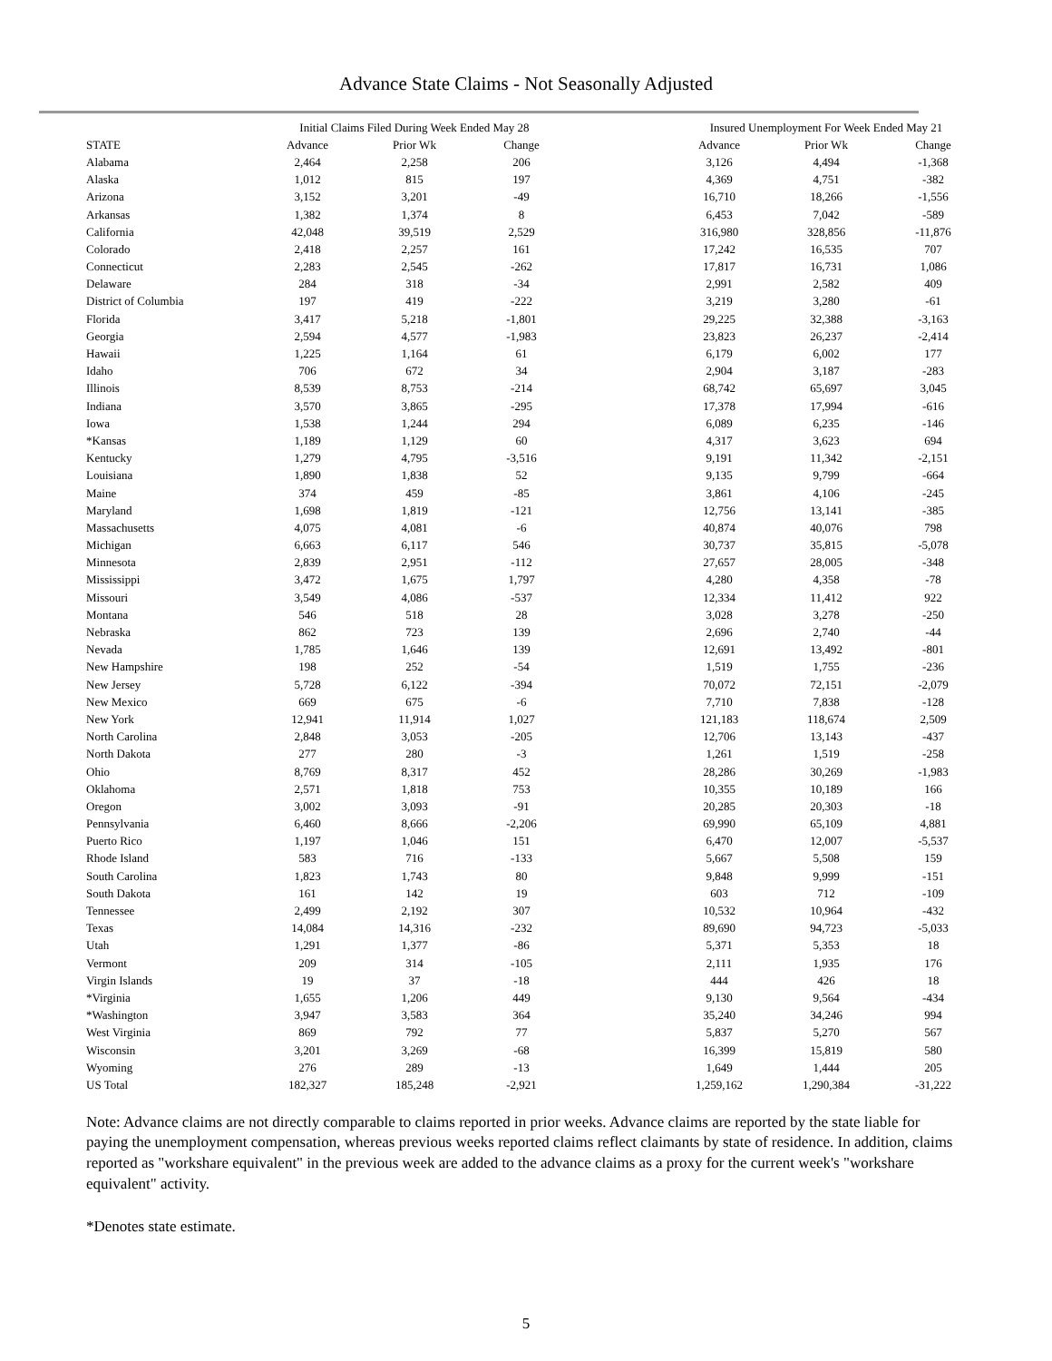Advance State Claims - Not Seasonally Adjusted
| | Initial Claims Filed During Week Ended May 28 | | | | Insured Unemployment For Week Ended May 21 | | |
| --- | --- | --- | --- | --- | --- | --- | --- |
| STATE | Advance | Prior Wk | Change | | Advance | Prior Wk | Change |
| Alabama | 2,464 | 2,258 | 206 | | 3,126 | 4,494 | -1,368 |
| Alaska | 1,012 | 815 | 197 | | 4,369 | 4,751 | -382 |
| Arizona | 3,152 | 3,201 | -49 | | 16,710 | 18,266 | -1,556 |
| Arkansas | 1,382 | 1,374 | 8 | | 6,453 | 7,042 | -589 |
| California | 42,048 | 39,519 | 2,529 | | 316,980 | 328,856 | -11,876 |
| Colorado | 2,418 | 2,257 | 161 | | 17,242 | 16,535 | 707 |
| Connecticut | 2,283 | 2,545 | -262 | | 17,817 | 16,731 | 1,086 |
| Delaware | 284 | 318 | -34 | | 2,991 | 2,582 | 409 |
| District of Columbia | 197 | 419 | -222 | | 3,219 | 3,280 | -61 |
| Florida | 3,417 | 5,218 | -1,801 | | 29,225 | 32,388 | -3,163 |
| Georgia | 2,594 | 4,577 | -1,983 | | 23,823 | 26,237 | -2,414 |
| Hawaii | 1,225 | 1,164 | 61 | | 6,179 | 6,002 | 177 |
| Idaho | 706 | 672 | 34 | | 2,904 | 3,187 | -283 |
| Illinois | 8,539 | 8,753 | -214 | | 68,742 | 65,697 | 3,045 |
| Indiana | 3,570 | 3,865 | -295 | | 17,378 | 17,994 | -616 |
| Iowa | 1,538 | 1,244 | 294 | | 6,089 | 6,235 | -146 |
| *Kansas | 1,189 | 1,129 | 60 | | 4,317 | 3,623 | 694 |
| Kentucky | 1,279 | 4,795 | -3,516 | | 9,191 | 11,342 | -2,151 |
| Louisiana | 1,890 | 1,838 | 52 | | 9,135 | 9,799 | -664 |
| Maine | 374 | 459 | -85 | | 3,861 | 4,106 | -245 |
| Maryland | 1,698 | 1,819 | -121 | | 12,756 | 13,141 | -385 |
| Massachusetts | 4,075 | 4,081 | -6 | | 40,874 | 40,076 | 798 |
| Michigan | 6,663 | 6,117 | 546 | | 30,737 | 35,815 | -5,078 |
| Minnesota | 2,839 | 2,951 | -112 | | 27,657 | 28,005 | -348 |
| Mississippi | 3,472 | 1,675 | 1,797 | | 4,280 | 4,358 | -78 |
| Missouri | 3,549 | 4,086 | -537 | | 12,334 | 11,412 | 922 |
| Montana | 546 | 518 | 28 | | 3,028 | 3,278 | -250 |
| Nebraska | 862 | 723 | 139 | | 2,696 | 2,740 | -44 |
| Nevada | 1,785 | 1,646 | 139 | | 12,691 | 13,492 | -801 |
| New Hampshire | 198 | 252 | -54 | | 1,519 | 1,755 | -236 |
| New Jersey | 5,728 | 6,122 | -394 | | 70,072 | 72,151 | -2,079 |
| New Mexico | 669 | 675 | -6 | | 7,710 | 7,838 | -128 |
| New York | 12,941 | 11,914 | 1,027 | | 121,183 | 118,674 | 2,509 |
| North Carolina | 2,848 | 3,053 | -205 | | 12,706 | 13,143 | -437 |
| North Dakota | 277 | 280 | -3 | | 1,261 | 1,519 | -258 |
| Ohio | 8,769 | 8,317 | 452 | | 28,286 | 30,269 | -1,983 |
| Oklahoma | 2,571 | 1,818 | 753 | | 10,355 | 10,189 | 166 |
| Oregon | 3,002 | 3,093 | -91 | | 20,285 | 20,303 | -18 |
| Pennsylvania | 6,460 | 8,666 | -2,206 | | 69,990 | 65,109 | 4,881 |
| Puerto Rico | 1,197 | 1,046 | 151 | | 6,470 | 12,007 | -5,537 |
| Rhode Island | 583 | 716 | -133 | | 5,667 | 5,508 | 159 |
| South Carolina | 1,823 | 1,743 | 80 | | 9,848 | 9,999 | -151 |
| South Dakota | 161 | 142 | 19 | | 603 | 712 | -109 |
| Tennessee | 2,499 | 2,192 | 307 | | 10,532 | 10,964 | -432 |
| Texas | 14,084 | 14,316 | -232 | | 89,690 | 94,723 | -5,033 |
| Utah | 1,291 | 1,377 | -86 | | 5,371 | 5,353 | 18 |
| Vermont | 209 | 314 | -105 | | 2,111 | 1,935 | 176 |
| Virgin Islands | 19 | 37 | -18 | | 444 | 426 | 18 |
| *Virginia | 1,655 | 1,206 | 449 | | 9,130 | 9,564 | -434 |
| *Washington | 3,947 | 3,583 | 364 | | 35,240 | 34,246 | 994 |
| West Virginia | 869 | 792 | 77 | | 5,837 | 5,270 | 567 |
| Wisconsin | 3,201 | 3,269 | -68 | | 16,399 | 15,819 | 580 |
| Wyoming | 276 | 289 | -13 | | 1,649 | 1,444 | 205 |
| US Total | 182,327 | 185,248 | -2,921 | | 1,259,162 | 1,290,384 | -31,222 |
Note: Advance claims are not directly comparable to claims reported in prior weeks. Advance claims are reported by the state liable for paying the unemployment compensation, whereas previous weeks reported claims reflect claimants by state of residence. In addition, claims reported as "workshare equivalent" in the previous week are added to the advance claims as a proxy for the current week's "workshare equivalent" activity.
*Denotes state estimate.
5